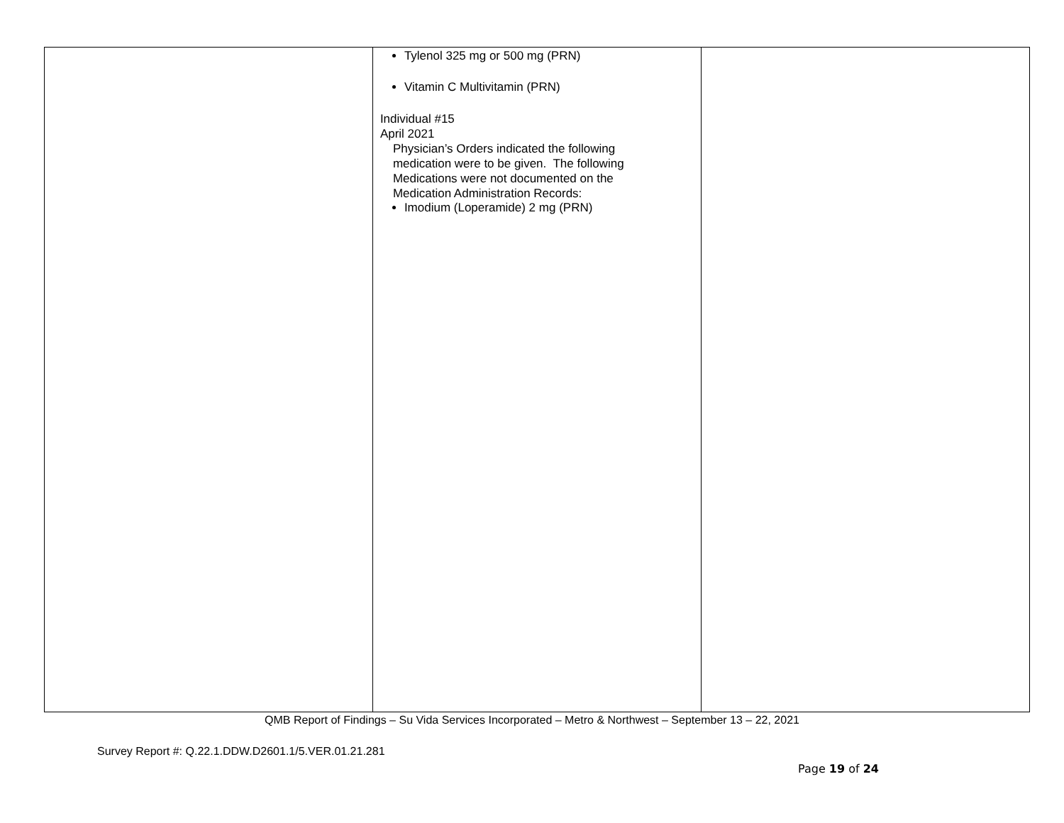| | Tylenol 325 mg or 500 mg (PRN) Vitamin C Multivitamin (PRN) Individual #15 April 2021 Physician’s Orders indicated the following medication were to be given. The following Medications were not documented on the Medication Administration Records: Imodium (Loperamide) 2 mg (PRN) | |
QMB Report of Findings – Su Vida Services Incorporated – Metro & Northwest – September 13 – 22, 2021
Survey Report #: Q.22.1.DDW.D2601.1/5.VER.01.21.281
Page 19 of 24